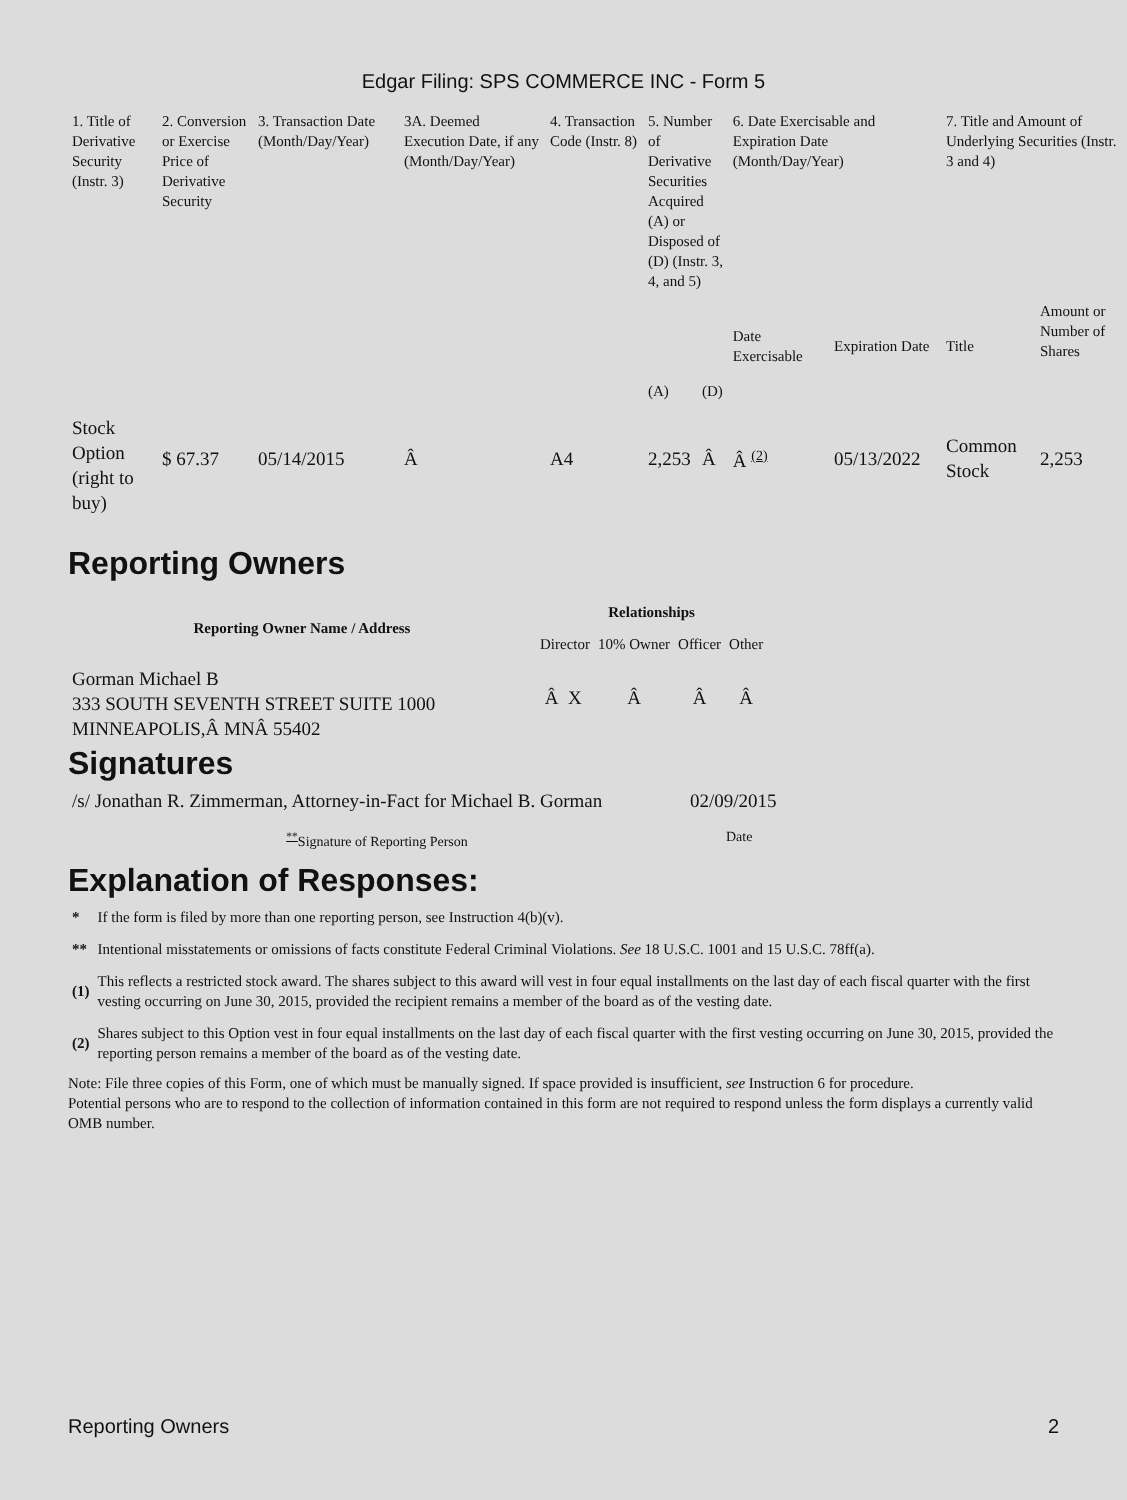Edgar Filing: SPS COMMERCE INC - Form 5
| 1. Title of Derivative Security (Instr. 3) | 2. Conversion or Exercise Price of Derivative Security | 3. Transaction Date (Month/Day/Year) | 3A. Deemed Execution Date, if any (Month/Day/Year) | 4. Transaction Code (Instr. 8) | 5. Number of Derivative Securities Acquired (A) or Disposed of (D) (Instr. 3, 4, and 5) | | 6. Date Exercisable and Expiration Date (Month/Day/Year) | | 7. Title and Amount of Underlying Securities (Instr. 3 and 4) | |
| | | | | | (A) | (D) | Date Exercisable | Expiration Date | Title | Amount or Number of Shares |
| Stock Option (right to buy) | $ 67.37 | 05/14/2015 | Â | A4 | 2,253 | Â | Â <sup>(2)</sup> | 05/13/2022 | Common Stock | 2,253 |
Reporting Owners
| Reporting Owner Name / Address | Relationships | | | |
| --- | --- | --- | --- | --- |
| | Director | 10% Owner | Officer | Other |
| Gorman Michael B 333 SOUTH SEVENTH STREET SUITE 1000 MINNEAPOLIS,Â MNÂ 55402 | Â X | Â | Â | Â |
Signatures
| /s/ Jonathan R. Zimmerman, Attorney-in-Fact for Michael B. Gorman | 02/09/2015 |
| <sup>**</sup> Signature of Reporting Person | Date |
Explanation of Responses:
| * | If the form is filed by more than one reporting person, see Instruction 4(b)(v). |
| ** | Intentional misstatements or omissions of facts constitute Federal Criminal Violations. See 18 U.S.C. 1001 and 15 U.S.C. 78ff(a). |
| (1) | This reflects a restricted stock award. The shares subject to this award will vest in four equal installments on the last day of each fiscal quarter with the first vesting occurring on June 30, 2015, provided the recipient remains a member of the board as of the vesting date. |
| (2) | Shares subject to this Option vest in four equal installments on the last day of each fiscal quarter with the first vesting occurring on June 30, 2015, provided the reporting person remains a member of the board as of the vesting date. |
Note: File three copies of this Form, one of which must be manually signed. If space provided is insufficient, see Instruction 6 for procedure.
Potential persons who are to respond to the collection of information contained in this form are not required to respond unless the form displays a currently valid OMB number.
Reporting Owners 2